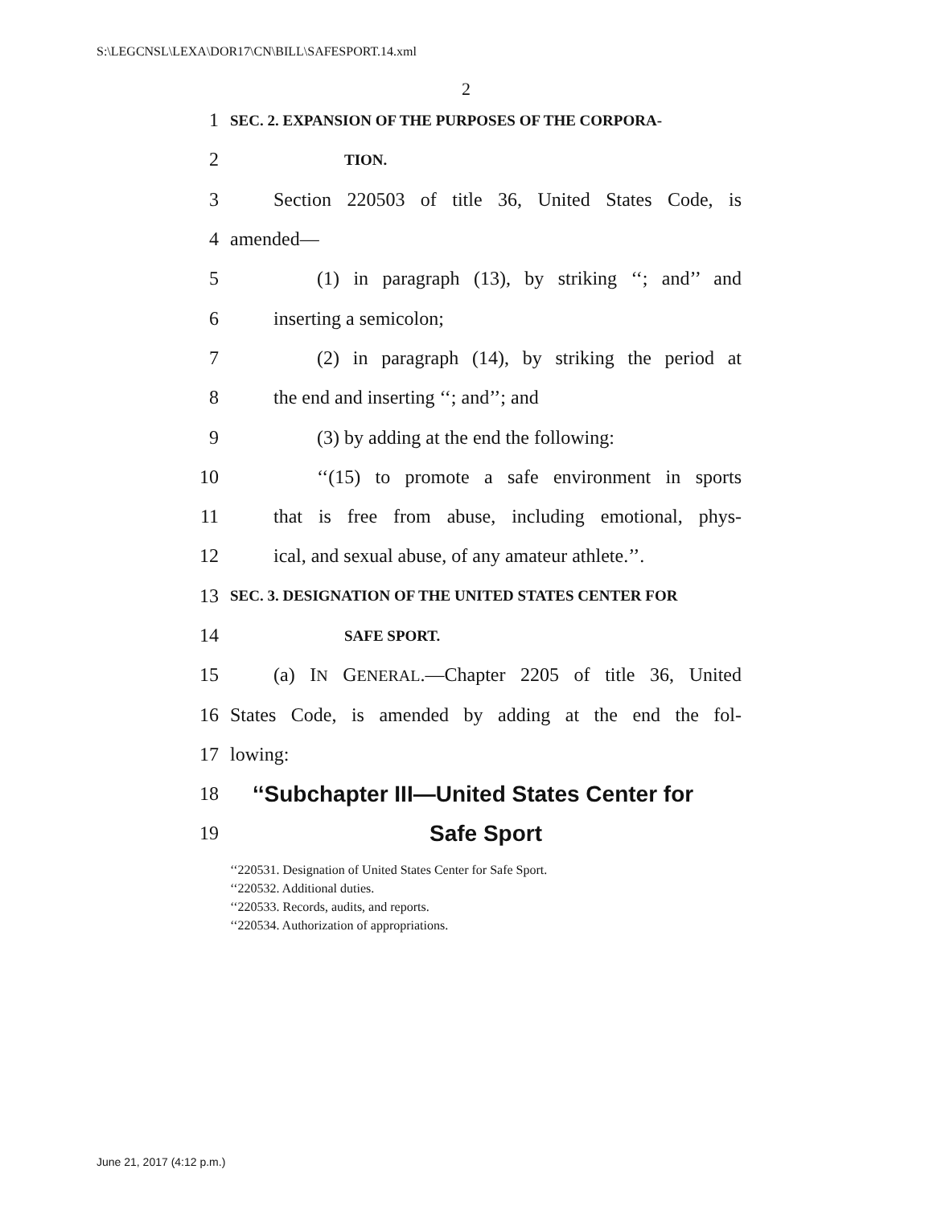S:\LEGCNSL\LEXA\DOR17\CN\BILL\SAFESPORT.14.xml
2
1 SEC. 2. EXPANSION OF THE PURPOSES OF THE CORPORA-
2 TION.
3 Section 220503 of title 36, United States Code, is
4 amended—
5 (1) in paragraph (13), by striking ‘‘; and’’ and
6 inserting a semicolon;
7 (2) in paragraph (14), by striking the period at
8 the end and inserting ‘‘; and’’; and
9 (3) by adding at the end the following:
10 ‘‘(15) to promote a safe environment in sports
11 that is free from abuse, including emotional, phys-
12 ical, and sexual abuse, of any amateur athlete.’’.
13 SEC. 3. DESIGNATION OF THE UNITED STATES CENTER FOR
14 SAFE SPORT.
15 (a) IN GENERAL.—Chapter 2205 of title 36, United
16 States Code, is amended by adding at the end the fol-
17 lowing:
18 ‘‘Subchapter III—United States Center for
19 Safe Sport
‘‘220531. Designation of United States Center for Safe Sport.
‘‘220532. Additional duties.
‘‘220533. Records, audits, and reports.
‘‘220534. Authorization of appropriations.
June 21, 2017 (4:12 p.m.)